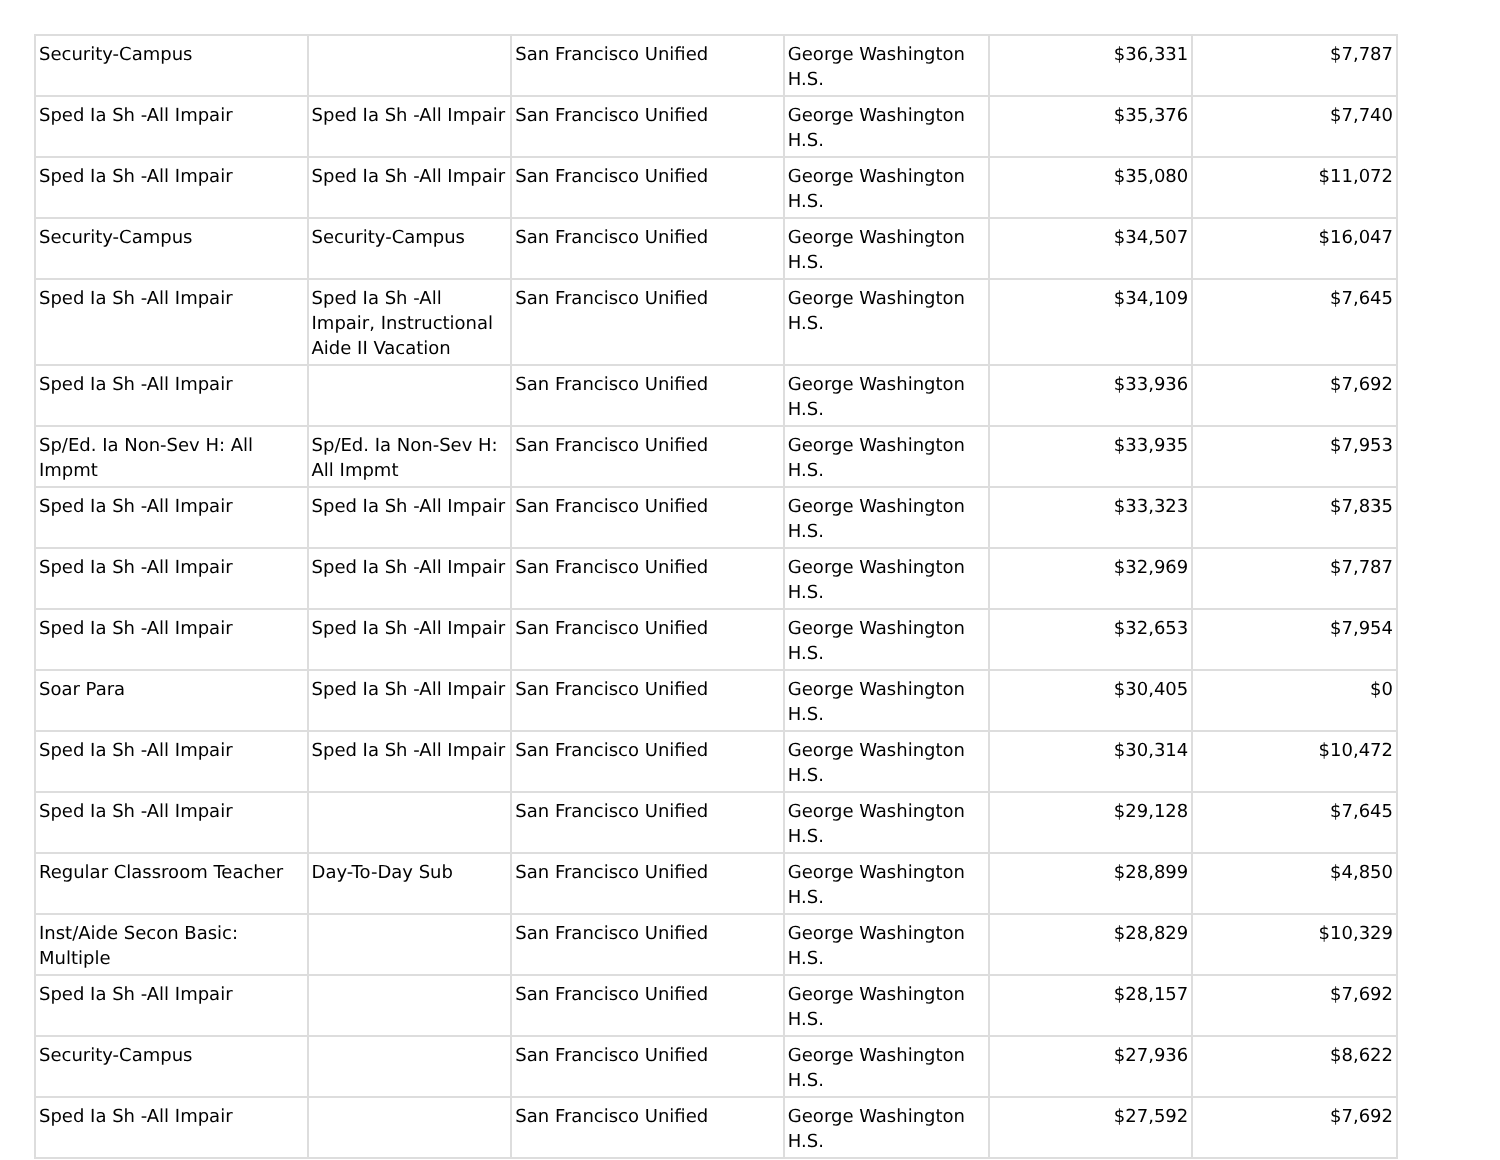| Security-Campus | | San Francisco Unified | George Washington H.S. | $36,331 | $7,787 |
| Sped Ia Sh -All Impair | Sped Ia Sh -All Impair | San Francisco Unified | George Washington H.S. | $35,376 | $7,740 |
| Sped Ia Sh -All Impair | Sped Ia Sh -All Impair | San Francisco Unified | George Washington H.S. | $35,080 | $11,072 |
| Security-Campus | Security-Campus | San Francisco Unified | George Washington H.S. | $34,507 | $16,047 |
| Sped Ia Sh -All Impair | Sped Ia Sh -All Impair, Instructional Aide II Vacation | San Francisco Unified | George Washington H.S. | $34,109 | $7,645 |
| Sped Ia Sh -All Impair | | San Francisco Unified | George Washington H.S. | $33,936 | $7,692 |
| Sp/Ed. Ia Non-Sev H: All Impmt | Sp/Ed. Ia Non-Sev H: All Impmt | San Francisco Unified | George Washington H.S. | $33,935 | $7,953 |
| Sped Ia Sh -All Impair | Sped Ia Sh -All Impair | San Francisco Unified | George Washington H.S. | $33,323 | $7,835 |
| Sped Ia Sh -All Impair | Sped Ia Sh -All Impair | San Francisco Unified | George Washington H.S. | $32,969 | $7,787 |
| Sped Ia Sh -All Impair | Sped Ia Sh -All Impair | San Francisco Unified | George Washington H.S. | $32,653 | $7,954 |
| Soar Para | Sped Ia Sh -All Impair | San Francisco Unified | George Washington H.S. | $30,405 | $0 |
| Sped Ia Sh -All Impair | Sped Ia Sh -All Impair | San Francisco Unified | George Washington H.S. | $30,314 | $10,472 |
| Sped Ia Sh -All Impair | | San Francisco Unified | George Washington H.S. | $29,128 | $7,645 |
| Regular Classroom Teacher | Day-To-Day Sub | San Francisco Unified | George Washington H.S. | $28,899 | $4,850 |
| Inst/Aide Secon Basic: Multiple | | San Francisco Unified | George Washington H.S. | $28,829 | $10,329 |
| Sped Ia Sh -All Impair | | San Francisco Unified | George Washington H.S. | $28,157 | $7,692 |
| Security-Campus | | San Francisco Unified | George Washington H.S. | $27,936 | $8,622 |
| Sped Ia Sh -All Impair | | San Francisco Unified | George Washington H.S. | $27,592 | $7,692 |